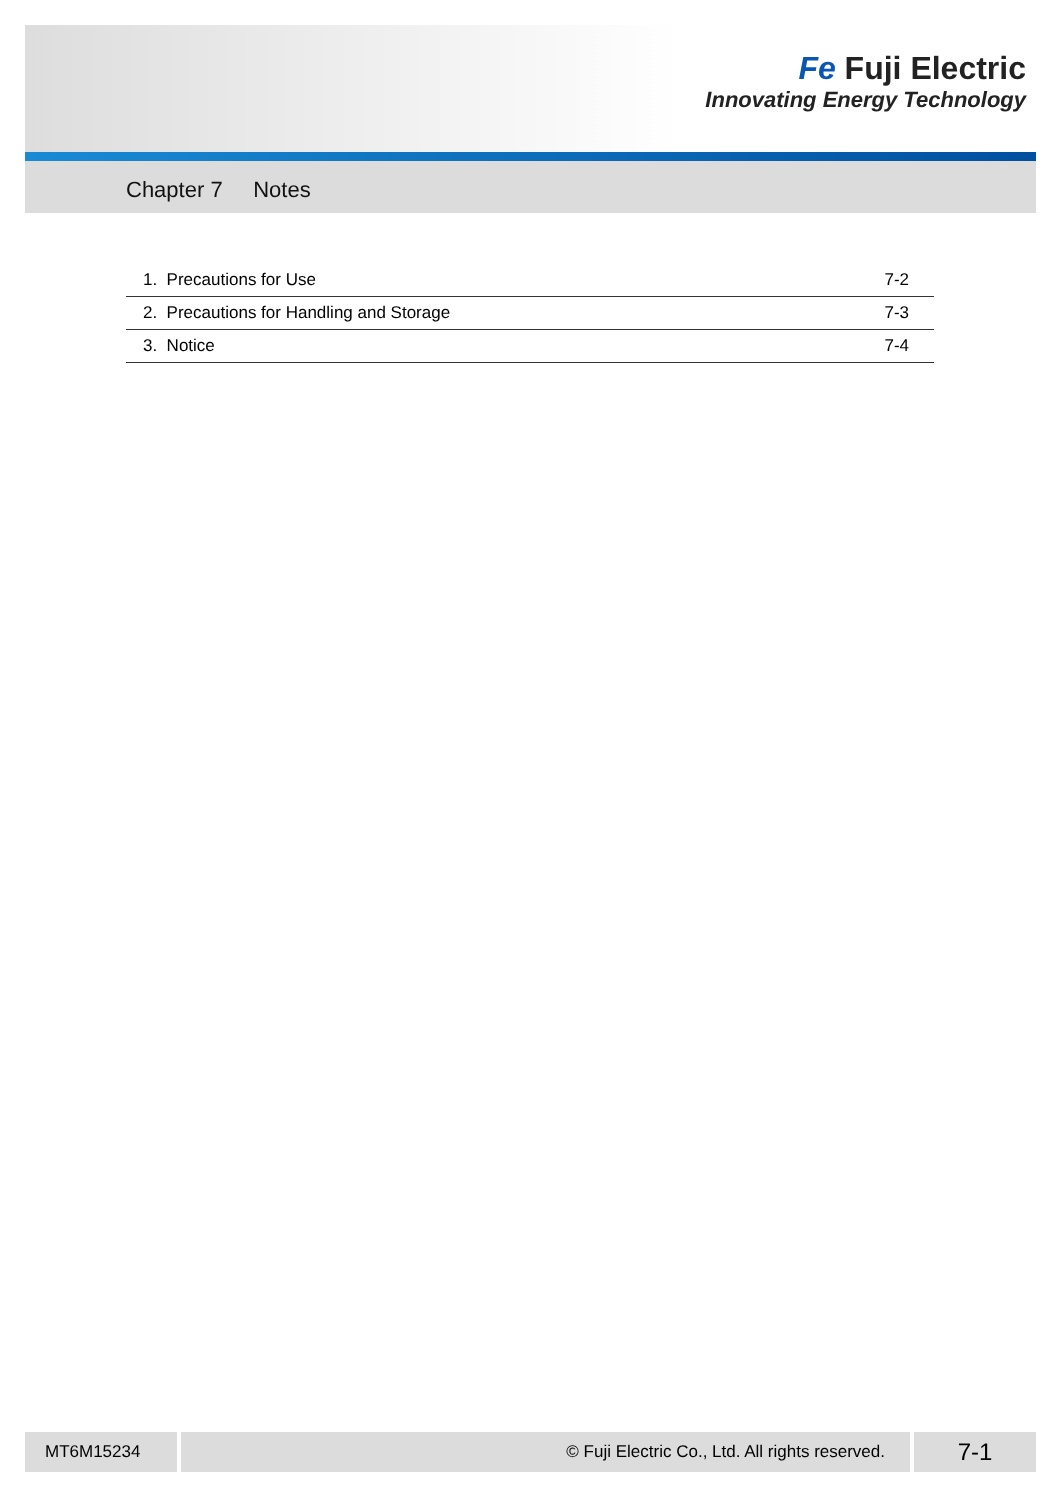Fe Fuji Electric
Innovating Energy Technology
Chapter 7 Notes
| 1. Precautions for Use | 7-2 |
| 2. Precautions for Handling and Storage | 7-3 |
| 3. Notice | 7-4 |
MT6M15234 © Fuji Electric Co., Ltd. All rights reserved.
7-1